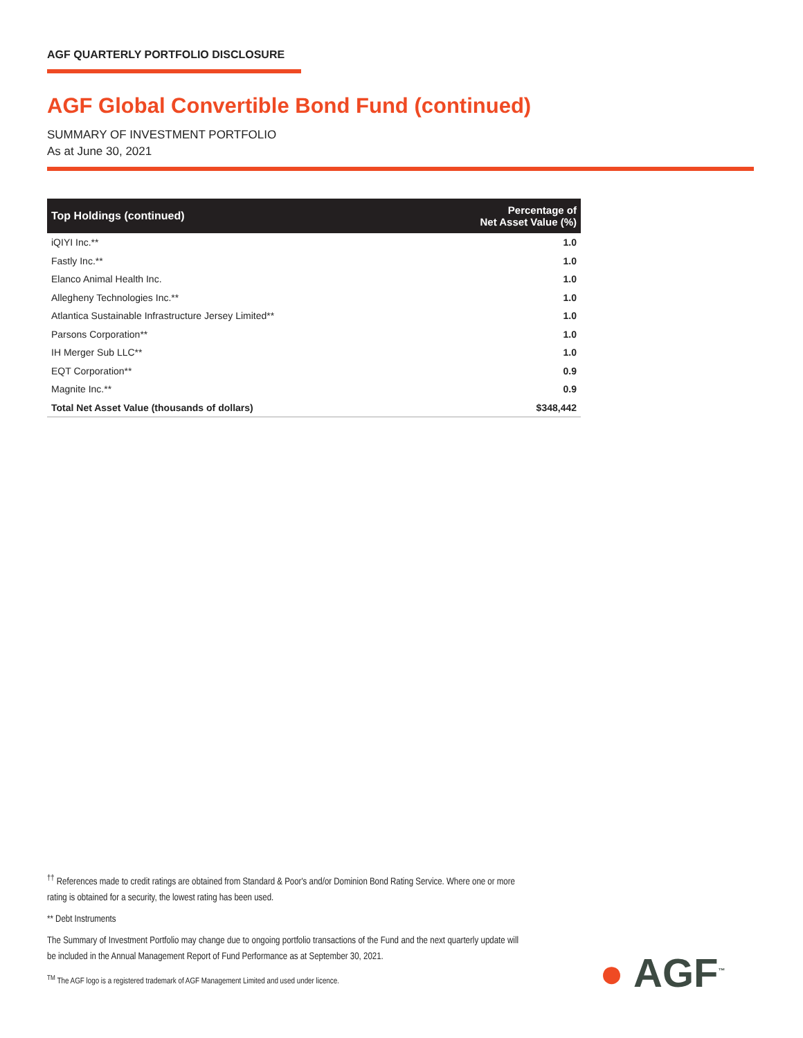AGF QUARTERLY PORTFOLIO DISCLOSURE
AGF Global Convertible Bond Fund (continued)
SUMMARY OF INVESTMENT PORTFOLIO
As at June 30, 2021
| Top Holdings (continued) | Percentage of Net Asset Value (%) |
| --- | --- |
| iQIYI Inc.** | 1.0 |
| Fastly Inc.** | 1.0 |
| Elanco Animal Health Inc. | 1.0 |
| Allegheny Technologies Inc.** | 1.0 |
| Atlantica Sustainable Infrastructure Jersey Limited** | 1.0 |
| Parsons Corporation** | 1.0 |
| IH Merger Sub LLC** | 1.0 |
| EQT Corporation** | 0.9 |
| Magnite Inc.** | 0.9 |
| Total Net Asset Value (thousands of dollars) | $348,442 |
<sup>††</sup> References made to credit ratings are obtained from Standard & Poor's and/or Dominion Bond Rating Service. Where one or more rating is obtained for a security, the lowest rating has been used.
** Debt Instruments
The Summary of Investment Portfolio may change due to ongoing portfolio transactions of the Fund and the next quarterly update will be included in the Annual Management Report of Fund Performance as at September 30, 2021.
<sup>TM</sup> The AGF logo is a registered trademark of AGF Management Limited and used under licence.
● AGF<sup>™</sup>